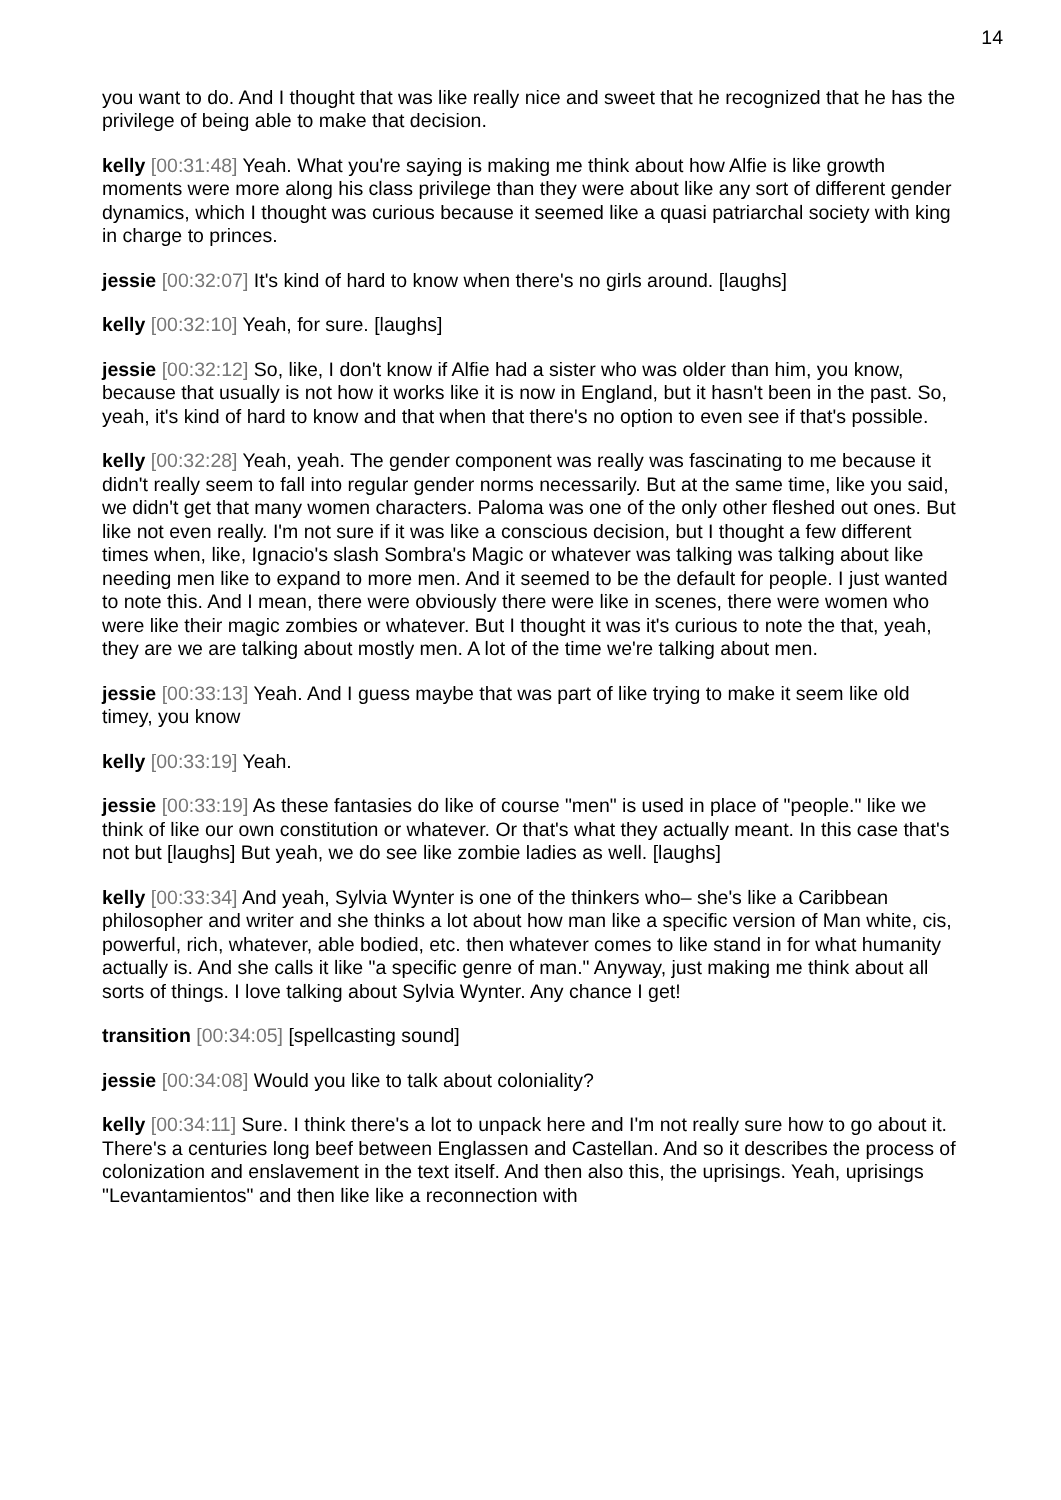14
you want to do. And I thought that was like really nice and sweet that he recognized that he has the privilege of being able to make that decision.
kelly [00:31:48] Yeah. What you're saying is making me think about how Alfie is like growth moments were more along his class privilege than they were about like any sort of different gender dynamics, which I thought was curious because it seemed like a quasi patriarchal society with king in charge to princes.
jessie [00:32:07] It's kind of hard to know when there's no girls around. [laughs]
kelly [00:32:10] Yeah, for sure. [laughs]
jessie [00:32:12] So, like, I don't know if Alfie had a sister who was older than him, you know, because that usually is not how it works like it is now in England, but it hasn't been in the past. So, yeah, it's kind of hard to know and that when that there's no option to even see if that's possible.
kelly [00:32:28] Yeah, yeah. The gender component was really was fascinating to me because it didn't really seem to fall into regular gender norms necessarily. But at the same time, like you said, we didn't get that many women characters. Paloma was one of the only other fleshed out ones. But like not even really. I'm not sure if it was like a conscious decision, but I thought a few different times when, like, Ignacio's slash Sombra's Magic or whatever was talking was talking about like needing men like to expand to more men. And it seemed to be the default for people. I just wanted to note this. And I mean, there were obviously there were like in scenes, there were women who were like their magic zombies or whatever. But I thought it was it's curious to note the that, yeah, they are we are talking about mostly men. A lot of the time we're talking about men.
jessie [00:33:13] Yeah. And I guess maybe that was part of like trying to make it seem like old timey, you know
kelly [00:33:19] Yeah.
jessie [00:33:19] As these fantasies do like of course "men" is used in place of "people." like we think of like our own constitution or whatever. Or that's what they actually meant. In this case that's not but [laughs] But yeah, we do see like zombie ladies as well. [laughs]
kelly [00:33:34] And yeah, Sylvia Wynter is one of the thinkers who– she's like a Caribbean philosopher and writer and she thinks a lot about how man like a specific version of Man white, cis, powerful, rich, whatever, able bodied, etc. then whatever comes to like stand in for what humanity actually is. And she calls it like "a specific genre of man." Anyway, just making me think about all sorts of things. I love talking about Sylvia Wynter. Any chance I get!
transition [00:34:05] [spellcasting sound]
jessie [00:34:08] Would you like to talk about coloniality?
kelly [00:34:11] Sure. I think there's a lot to unpack here and I'm not really sure how to go about it. There's a centuries long beef between Englassen and Castellan. And so it describes the process of colonization and enslavement in the text itself. And then also this, the uprisings. Yeah, uprisings "Levantamientos" and then like like a reconnection with